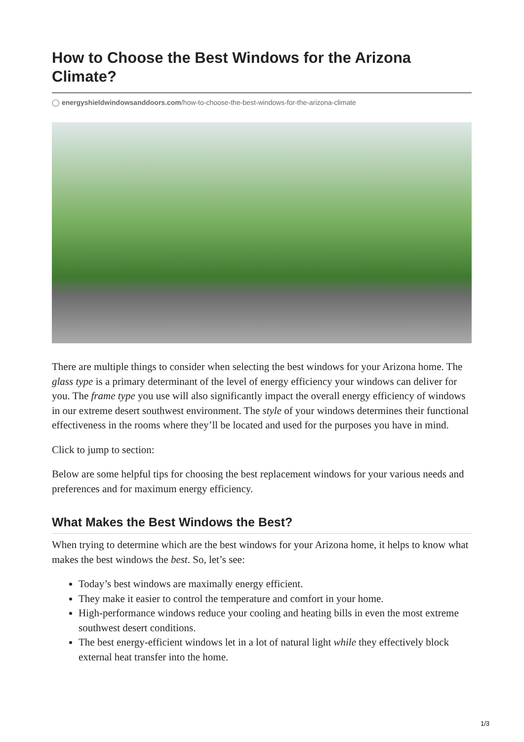How to Choose the Best Windows for the Arizona Climate?
◯ energyshieldwindowsanddoors.com/how-to-choose-the-best-windows-for-the-arizona-climate
There are multiple things to consider when selecting the best windows for your Arizona home. The glass type is a primary determinant of the level of energy efficiency your windows can deliver for you. The frame type you use will also significantly impact the overall energy efficiency of windows in our extreme desert southwest environment. The style of your windows determines their functional effectiveness in the rooms where they’ll be located and used for the purposes you have in mind.
Click to jump to section:
Below are some helpful tips for choosing the best replacement windows for your various needs and preferences and for maximum energy efficiency.
What Makes the Best Windows the Best?
When trying to determine which are the best windows for your Arizona home, it helps to know what makes the best windows the best. So, let’s see:
Today’s best windows are maximally energy efficient.
They make it easier to control the temperature and comfort in your home.
High-performance windows reduce your cooling and heating bills in even the most extreme southwest desert conditions.
The best energy-efficient windows let in a lot of natural light while they effectively block external heat transfer into the home.
1/3